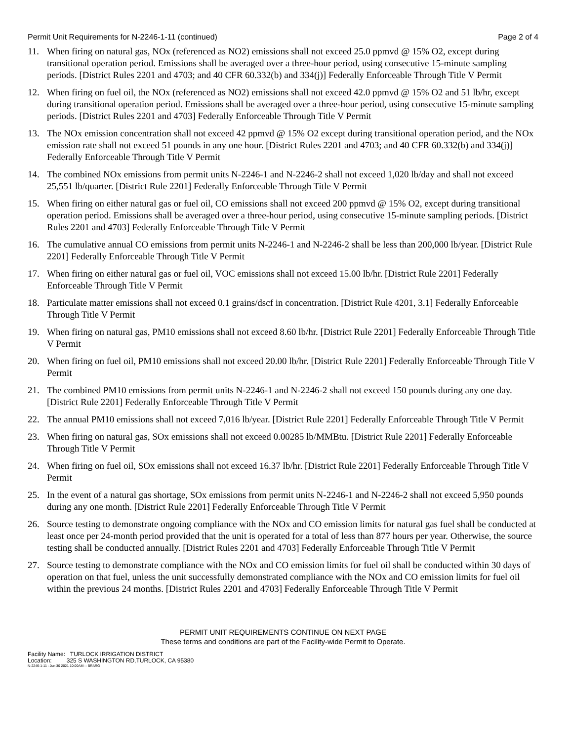Permit Unit Requirements for N-2246-1-11 (continued) Page 2 of 4
11. When firing on natural gas, NOx (referenced as NO2) emissions shall not exceed 25.0 ppmvd @ 15% O2, except during transitional operation period. Emissions shall be averaged over a three-hour period, using consecutive 15-minute sampling periods. [District Rules 2201 and 4703; and 40 CFR 60.332(b) and 334(j)] Federally Enforceable Through Title V Permit
12. When firing on fuel oil, the NOx (referenced as NO2) emissions shall not exceed 42.0 ppmvd @ 15% O2 and 51 lb/hr, except during transitional operation period. Emissions shall be averaged over a three-hour period, using consecutive 15-minute sampling periods. [District Rules 2201 and 4703] Federally Enforceable Through Title V Permit
13. The NOx emission concentration shall not exceed 42 ppmvd @ 15% O2 except during transitional operation period, and the NOx emission rate shall not exceed 51 pounds in any one hour. [District Rules 2201 and 4703; and 40 CFR 60.332(b) and 334(j)] Federally Enforceable Through Title V Permit
14. The combined NOx emissions from permit units N-2246-1 and N-2246-2 shall not exceed 1,020 lb/day and shall not exceed 25,551 lb/quarter. [District Rule 2201] Federally Enforceable Through Title V Permit
15. When firing on either natural gas or fuel oil, CO emissions shall not exceed 200 ppmvd @ 15% O2, except during transitional operation period. Emissions shall be averaged over a three-hour period, using consecutive 15-minute sampling periods. [District Rules 2201 and 4703] Federally Enforceable Through Title V Permit
16. The cumulative annual CO emissions from permit units N-2246-1 and N-2246-2 shall be less than 200,000 lb/year. [District Rule 2201] Federally Enforceable Through Title V Permit
17. When firing on either natural gas or fuel oil, VOC emissions shall not exceed 15.00 lb/hr. [District Rule 2201] Federally Enforceable Through Title V Permit
18. Particulate matter emissions shall not exceed 0.1 grains/dscf in concentration. [District Rule 4201, 3.1] Federally Enforceable Through Title V Permit
19. When firing on natural gas, PM10 emissions shall not exceed 8.60 lb/hr. [District Rule 2201] Federally Enforceable Through Title V Permit
20. When firing on fuel oil, PM10 emissions shall not exceed 20.00 lb/hr. [District Rule 2201] Federally Enforceable Through Title V Permit
21. The combined PM10 emissions from permit units N-2246-1 and N-2246-2 shall not exceed 150 pounds during any one day. [District Rule 2201] Federally Enforceable Through Title V Permit
22. The annual PM10 emissions shall not exceed 7,016 lb/year. [District Rule 2201] Federally Enforceable Through Title V Permit
23. When firing on natural gas, SOx emissions shall not exceed 0.00285 lb/MMBtu. [District Rule 2201] Federally Enforceable Through Title V Permit
24. When firing on fuel oil, SOx emissions shall not exceed 16.37 lb/hr. [District Rule 2201] Federally Enforceable Through Title V Permit
25. In the event of a natural gas shortage, SOx emissions from permit units N-2246-1 and N-2246-2 shall not exceed 5,950 pounds during any one month. [District Rule 2201] Federally Enforceable Through Title V Permit
26. Source testing to demonstrate ongoing compliance with the NOx and CO emission limits for natural gas fuel shall be conducted at least once per 24-month period provided that the unit is operated for a total of less than 877 hours per year. Otherwise, the source testing shall be conducted annually. [District Rules 2201 and 4703] Federally Enforceable Through Title V Permit
27. Source testing to demonstrate compliance with the NOx and CO emission limits for fuel oil shall be conducted within 30 days of operation on that fuel, unless the unit successfully demonstrated compliance with the NOx and CO emission limits for fuel oil within the previous 24 months. [District Rules 2201 and 4703] Federally Enforceable Through Title V Permit
PERMIT UNIT REQUIREMENTS CONTINUE ON NEXT PAGE
These terms and conditions are part of the Facility-wide Permit to Operate.
Facility Name: TURLOCK IRRIGATION DISTRICT
Location: 325 S WASHINGTON RD,TURLOCK, CA 95380
N-2246-1-11 : Jun 30 2021 10:00AM -- BRARG